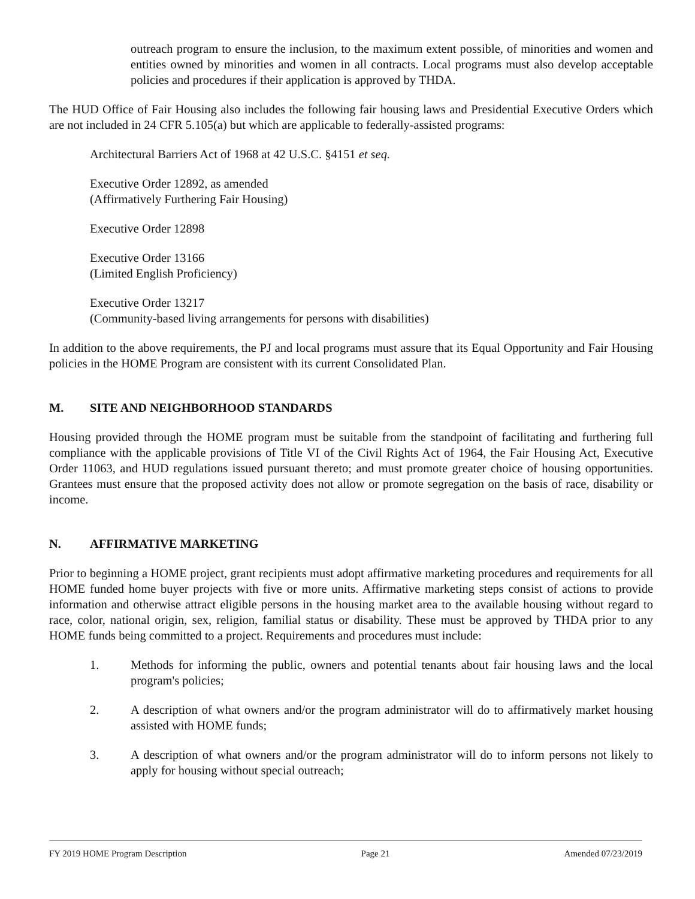outreach program to ensure the inclusion, to the maximum extent possible, of minorities and women and entities owned by minorities and women in all contracts. Local programs must also develop acceptable policies and procedures if their application is approved by THDA.
The HUD Office of Fair Housing also includes the following fair housing laws and Presidential Executive Orders which are not included in 24 CFR 5.105(a) but which are applicable to federally-assisted programs:
Architectural Barriers Act of 1968 at 42 U.S.C. §4151 et seq.
Executive Order 12892, as amended
(Affirmatively Furthering Fair Housing)
Executive Order 12898
Executive Order 13166
(Limited English Proficiency)
Executive Order 13217
(Community-based living arrangements for persons with disabilities)
In addition to the above requirements, the PJ and local programs must assure that its Equal Opportunity and Fair Housing policies in the HOME Program are consistent with its current Consolidated Plan.
M. SITE AND NEIGHBORHOOD STANDARDS
Housing provided through the HOME program must be suitable from the standpoint of facilitating and furthering full compliance with the applicable provisions of Title VI of the Civil Rights Act of 1964, the Fair Housing Act, Executive Order 11063, and HUD regulations issued pursuant thereto; and must promote greater choice of housing opportunities. Grantees must ensure that the proposed activity does not allow or promote segregation on the basis of race, disability or income.
N. AFFIRMATIVE MARKETING
Prior to beginning a HOME project, grant recipients must adopt affirmative marketing procedures and requirements for all HOME funded home buyer projects with five or more units. Affirmative marketing steps consist of actions to provide information and otherwise attract eligible persons in the housing market area to the available housing without regard to race, color, national origin, sex, religion, familial status or disability. These must be approved by THDA prior to any HOME funds being committed to a project. Requirements and procedures must include:
1. Methods for informing the public, owners and potential tenants about fair housing laws and the local program's policies;
2. A description of what owners and/or the program administrator will do to affirmatively market housing assisted with HOME funds;
3. A description of what owners and/or the program administrator will do to inform persons not likely to apply for housing without special outreach;
FY 2019 HOME Program Description Page 21 Amended 07/23/2019